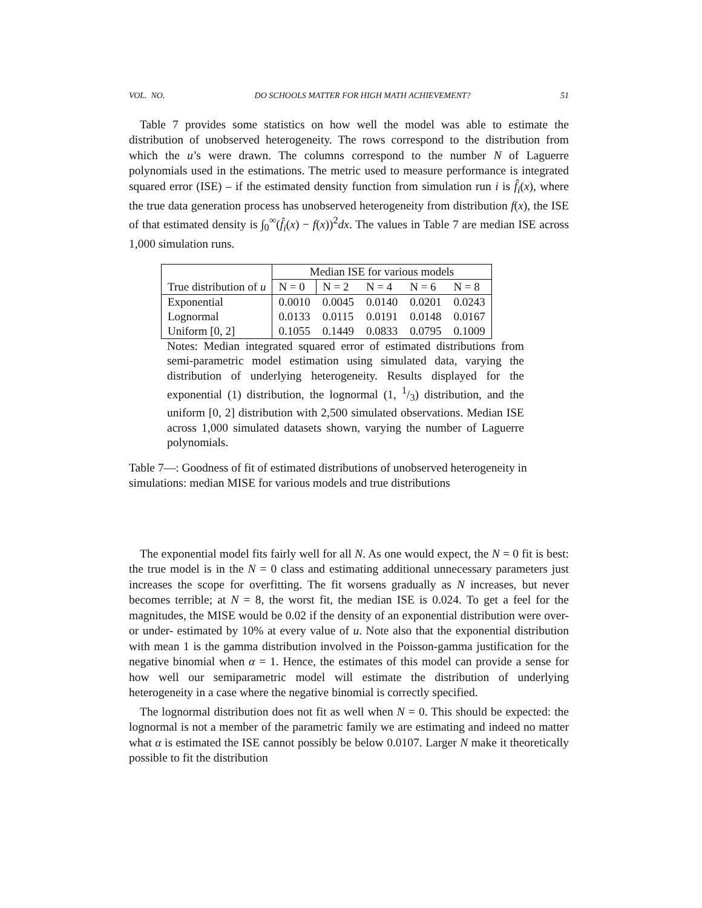VOL. NO. DO SCHOOLS MATTER FOR HIGH MATH ACHIEVEMENT? 51
Table 7 provides some statistics on how well the model was able to estimate the distribution of unobserved heterogeneity. The rows correspond to the distribution from which the u’s were drawn. The columns correspond to the number N of Laguerre polynomials used in the estimations. The metric used to measure performance is integrated squared error (ISE) – if the estimated density function from simulation run i is f̂<sub>i</sub>(x), where the true data generation process has unobserved heterogeneity from distribution f(x), the ISE of that estimated density is ∫<sub>0</sub><sup>∞</sup>(f̂<sub>i</sub>(x) − f(x))<sup>2</sup>dx. The values in Table 7 are median ISE across 1,000 simulation runs.
| | Median ISE for various models | | | | |
| --- | --- | --- | --- | --- | --- |
| True distribution of u | N = 0 | N = 2 | N = 4 | N = 6 | N = 8 |
| Exponential | 0.0010 | 0.0045 | 0.0140 | 0.0201 | 0.0243 |
| Lognormal | 0.0133 | 0.0115 | 0.0191 | 0.0148 | 0.0167 |
| Uniform [0, 2] | 0.1055 | 0.1449 | 0.0833 | 0.0795 | 0.1009 |
Notes: Median integrated squared error of estimated distributions from semi-parametric model estimation using simulated data, varying the distribution of underlying heterogeneity. Results displayed for the exponential (1) distribution, the lognormal (1, 1/3) distribution, and the uniform [0, 2] distribution with 2,500 simulated observations. Median ISE across 1,000 simulated datasets shown, varying the number of Laguerre polynomials.
Table 7—: Goodness of fit of estimated distributions of unobserved heterogeneity in simulations: median MISE for various models and true distributions
The exponential model fits fairly well for all N. As one would expect, the N = 0 fit is best: the true model is in the N = 0 class and estimating additional unnecessary parameters just increases the scope for overfitting. The fit worsens gradually as N increases, but never becomes terrible; at N = 8, the worst fit, the median ISE is 0.024. To get a feel for the magnitudes, the MISE would be 0.02 if the density of an exponential distribution were over- or under- estimated by 10% at every value of u. Note also that the exponential distribution with mean 1 is the gamma distribution involved in the Poisson-gamma justification for the negative binomial when α = 1. Hence, the estimates of this model can provide a sense for how well our semiparametric model will estimate the distribution of underlying heterogeneity in a case where the negative binomial is correctly specified.
The lognormal distribution does not fit as well when N = 0. This should be expected: the lognormal is not a member of the parametric family we are estimating and indeed no matter what α is estimated the ISE cannot possibly be below 0.0107. Larger N make it theoretically possible to fit the distribution